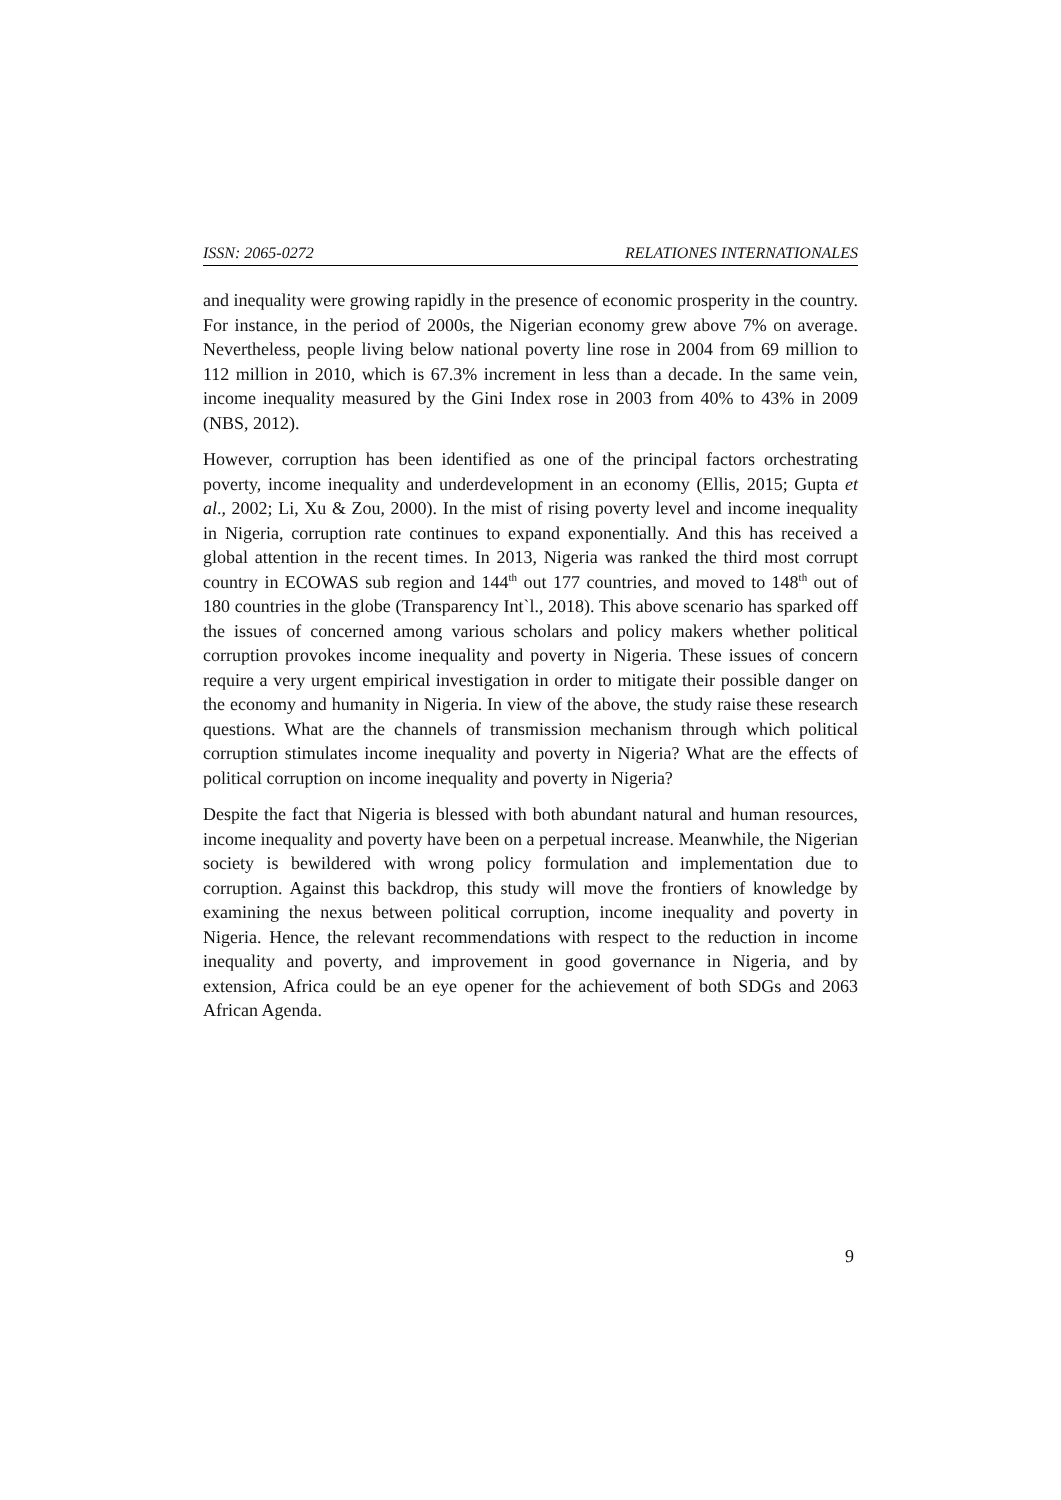ISSN: 2065-0272 RELATIONES INTERNATIONALES
and inequality were growing rapidly in the presence of economic prosperity in the country. For instance, in the period of 2000s, the Nigerian economy grew above 7% on average. Nevertheless, people living below national poverty line rose in 2004 from 69 million to 112 million in 2010, which is 67.3% increment in less than a decade. In the same vein, income inequality measured by the Gini Index rose in 2003 from 40% to 43% in 2009 (NBS, 2012).
However, corruption has been identified as one of the principal factors orchestrating poverty, income inequality and underdevelopment in an economy (Ellis, 2015; Gupta et al., 2002; Li, Xu & Zou, 2000). In the mist of rising poverty level and income inequality in Nigeria, corruption rate continues to expand exponentially. And this has received a global attention in the recent times. In 2013, Nigeria was ranked the third most corrupt country in ECOWAS sub region and 144<sup>th</sup> out 177 countries, and moved to 148<sup>th</sup> out of 180 countries in the globe (Transparency Int`l., 2018). This above scenario has sparked off the issues of concerned among various scholars and policy makers whether political corruption provokes income inequality and poverty in Nigeria. These issues of concern require a very urgent empirical investigation in order to mitigate their possible danger on the economy and humanity in Nigeria. In view of the above, the study raise these research questions. What are the channels of transmission mechanism through which political corruption stimulates income inequality and poverty in Nigeria? What are the effects of political corruption on income inequality and poverty in Nigeria?
Despite the fact that Nigeria is blessed with both abundant natural and human resources, income inequality and poverty have been on a perpetual increase. Meanwhile, the Nigerian society is bewildered with wrong policy formulation and implementation due to corruption. Against this backdrop, this study will move the frontiers of knowledge by examining the nexus between political corruption, income inequality and poverty in Nigeria. Hence, the relevant recommendations with respect to the reduction in income inequality and poverty, and improvement in good governance in Nigeria, and by extension, Africa could be an eye opener for the achievement of both SDGs and 2063 African Agenda.
9